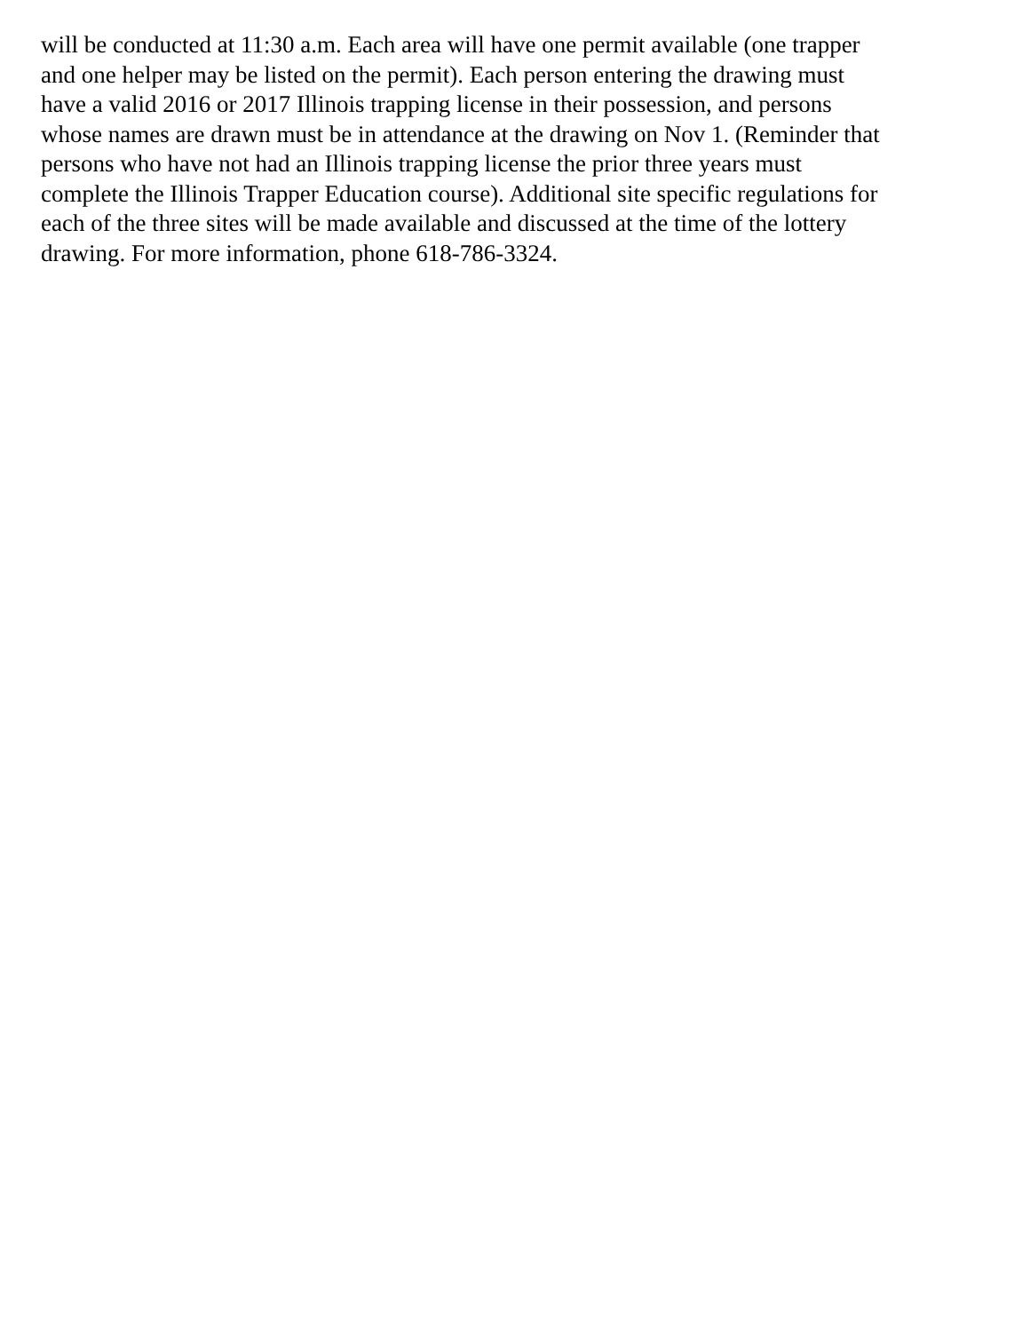will be conducted at 11:30 a.m. Each area will have one permit available (one trapper
and one helper may be listed on the permit). Each person entering the drawing must
have a valid 2016 or 2017 Illinois trapping license in their possession, and persons
whose names are drawn must be in attendance at the drawing on Nov 1. (Reminder that
persons who have not had an Illinois trapping license the prior three years must
complete the Illinois Trapper Education course). Additional site specific regulations for
each of the three sites will be made available and discussed at the time of the lottery
drawing. For more information, phone 618-786-3324.